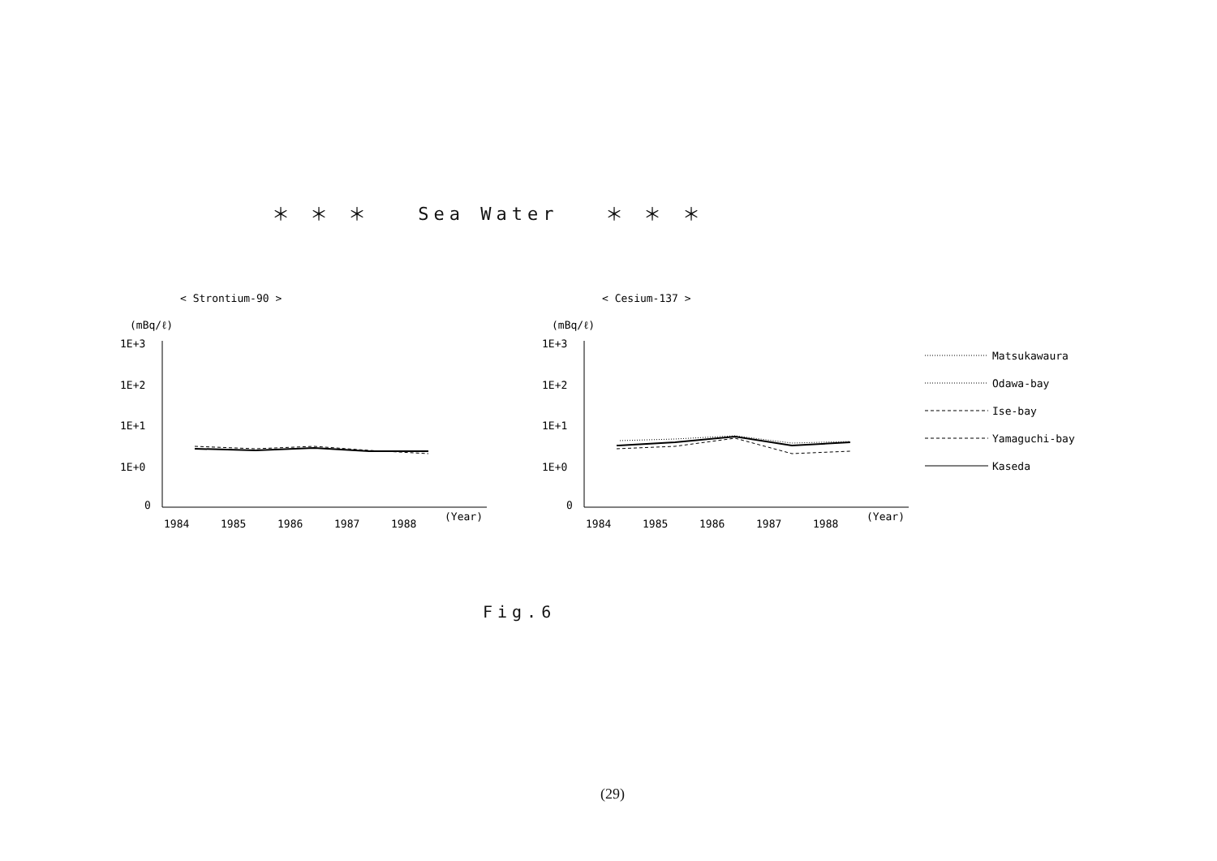＊ ＊ ＊ Sea Water ＊ ＊ ＊
< Strontium-90 >
< Cesium-137 >
(mBq/ℓ)
1E+3
1E+2
1E+1
1E+0
0
1984
1985
1986
1987
1988
(Year)
(mBq/ℓ)
1E+3
1E+2
1E+1
1E+0
0
1984
1985
1986
1987
1988
(Year)
Matsukawaura
Odawa-bay
Ise-bay
Yamaguchi-bay
Kaseda
Fig.6
(29)